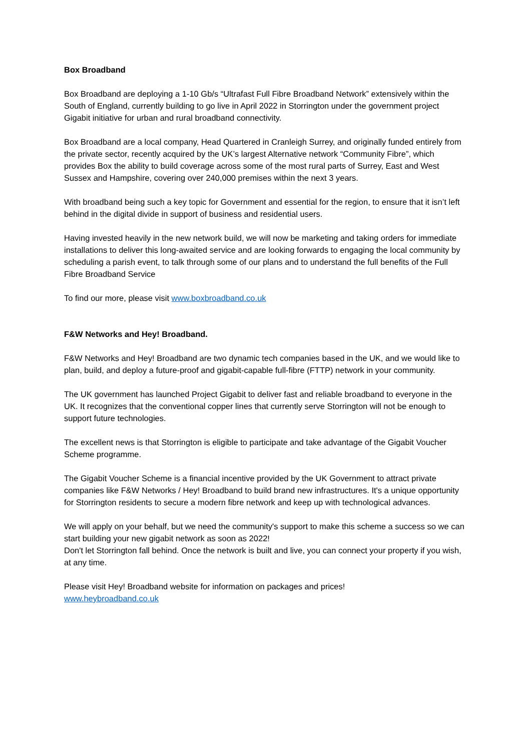Box Broadband
Box Broadband are deploying a 1-10 Gb/s “Ultrafast Full Fibre Broadband Network” extensively within the South of England, currently building to go live in April 2022 in Storrington under the government project Gigabit initiative for urban and rural broadband connectivity.
Box Broadband are a local company, Head Quartered in Cranleigh Surrey, and originally funded entirely from the private sector, recently acquired by the UK’s largest Alternative network “Community Fibre”, which provides Box the ability to build coverage across some of the most rural parts of Surrey, East and West Sussex and Hampshire, covering over 240,000 premises within the next 3 years.
With broadband being such a key topic for Government and essential for the region, to ensure that it isn’t left behind in the digital divide in support of business and residential users.
Having invested heavily in the new network build, we will now be marketing and taking orders for immediate installations to deliver this long-awaited service and are looking forwards to engaging the local community by scheduling a parish event, to talk through some of our plans and to understand the full benefits of the Full Fibre Broadband Service
To find our more, please visit www.boxbroadband.co.uk
F&W Networks and Hey! Broadband.
F&W Networks and Hey! Broadband are two dynamic tech companies based in the UK, and we would like to plan, build, and deploy a future-proof and gigabit-capable full-fibre (FTTP) network in your community.
The UK government has launched Project Gigabit to deliver fast and reliable broadband to everyone in the UK. It recognizes that the conventional copper lines that currently serve Storrington will not be enough to support future technologies.
The excellent news is that Storrington is eligible to participate and take advantage of the Gigabit Voucher Scheme programme.
The Gigabit Voucher Scheme is a financial incentive provided by the UK Government to attract private companies like F&W Networks / Hey! Broadband to build brand new infrastructures. It's a unique opportunity for Storrington residents to secure a modern fibre network and keep up with technological advances.
We will apply on your behalf, but we need the community's support to make this scheme a success so we can start building your new gigabit network as soon as 2022!
Don't let Storrington fall behind. Once the network is built and live, you can connect your property if you wish, at any time.
Please visit Hey! Broadband website for information on packages and prices!
www.heybroadband.co.uk